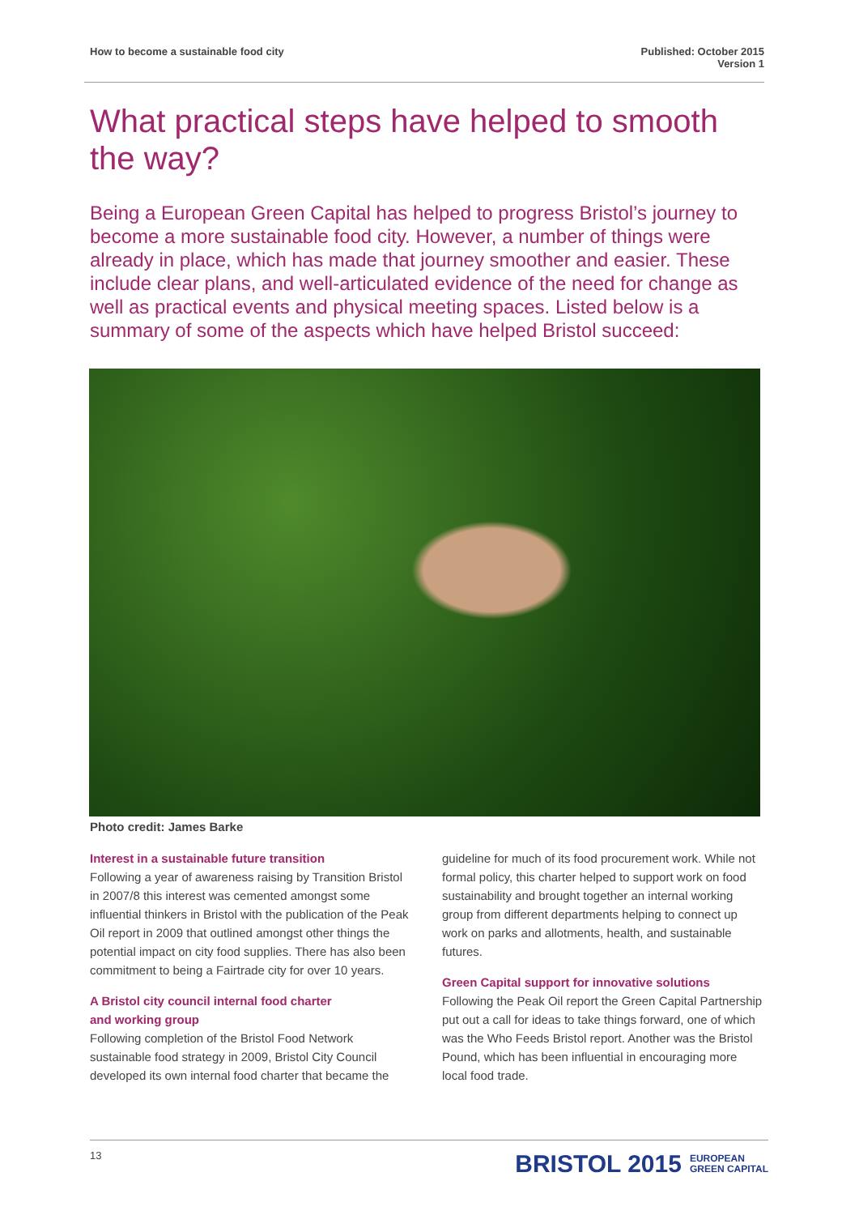How to become a sustainable food city
Published: October 2015
Version 1
What practical steps have helped to smooth the way?
Being a European Green Capital has helped to progress Bristol’s journey to become a more sustainable food city. However, a number of things were already in place, which has made that journey smoother and easier. These include clear plans, and well-articulated evidence of the need for change as well as practical events and physical meeting spaces. Listed below is a summary of some of the aspects which have helped Bristol succeed:
Photo credit: James Barke
Interest in a sustainable future transition
Following a year of awareness raising by Transition Bristol in 2007/8 this interest was cemented amongst some influential thinkers in Bristol with the publication of the Peak Oil report in 2009 that outlined amongst other things the potential impact on city food supplies. There has also been commitment to being a Fairtrade city for over 10 years.
A Bristol city council internal food charter
and working group
Following completion of the Bristol Food Network sustainable food strategy in 2009, Bristol City Council developed its own internal food charter that became the
guideline for much of its food procurement work. While not formal policy, this charter helped to support work on food sustainability and brought together an internal working group from different departments helping to connect up work on parks and allotments, health, and sustainable futures.
Green Capital support for innovative solutions
Following the Peak Oil report the Green Capital Partnership put out a call for ideas to take things forward, one of which was the Who Feeds Bristol report. Another was the Bristol Pound, which has been influential in encouraging more local food trade.
13
BRISTOL 2015 EUROPEAN
GREEN CAPITAL